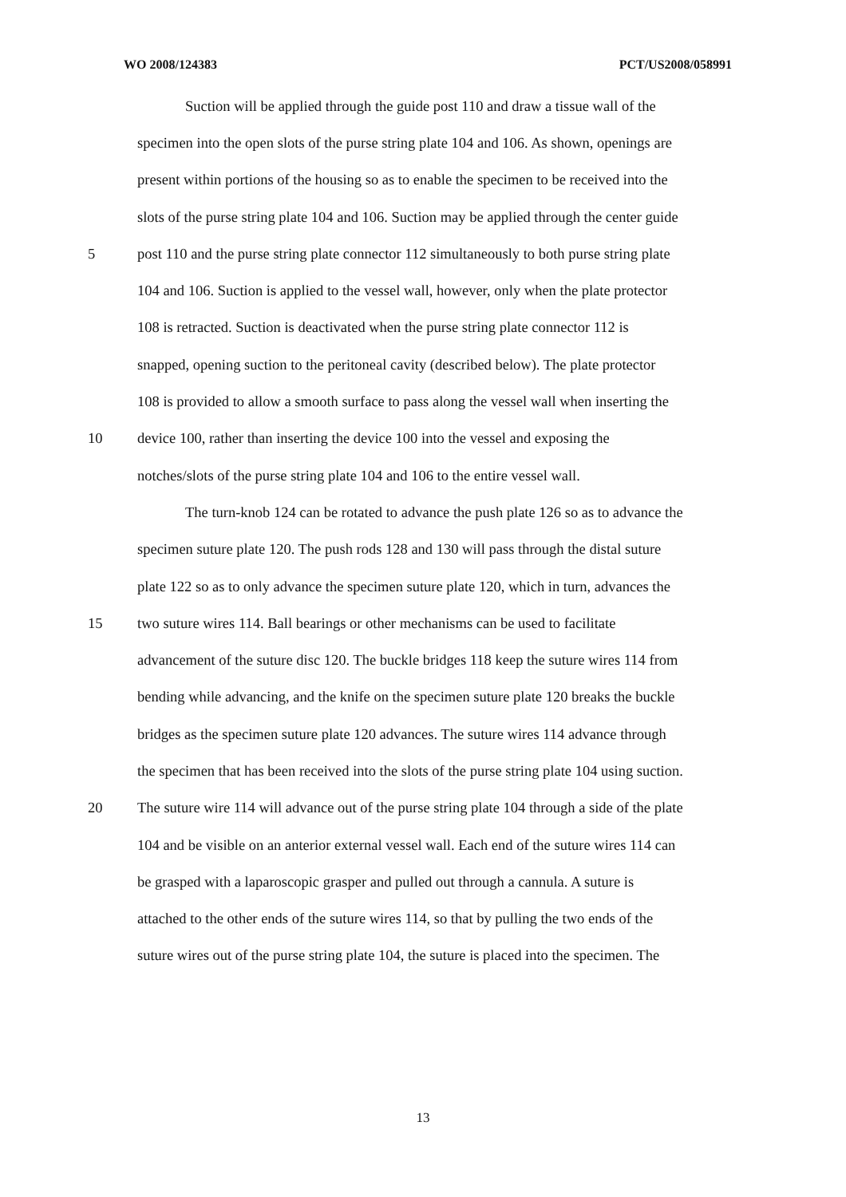WO 2008/124383 PCT/US2008/058991
Suction will be applied through the guide post 110 and draw a tissue wall of the
specimen into the open slots of the purse string plate 104 and 106. As shown, openings are
present within portions of the housing so as to enable the specimen to be received into the
slots of the purse string plate 104 and 106. Suction may be applied through the center guide
5 post 110 and the purse string plate connector 112 simultaneously to both purse string plate
104 and 106. Suction is applied to the vessel wall, however, only when the plate protector
108 is retracted. Suction is deactivated when the purse string plate connector 112 is
snapped, opening suction to the peritoneal cavity (described below). The plate protector
108 is provided to allow a smooth surface to pass along the vessel wall when inserting the
10 device 100, rather than inserting the device 100 into the vessel and exposing the
notches/slots of the purse string plate 104 and 106 to the entire vessel wall.
The turn-knob 124 can be rotated to advance the push plate 126 so as to advance the
specimen suture plate 120. The push rods 128 and 130 will pass through the distal suture
plate 122 so as to only advance the specimen suture plate 120, which in turn, advances the
15 two suture wires 114. Ball bearings or other mechanisms can be used to facilitate
advancement of the suture disc 120. The buckle bridges 118 keep the suture wires 114 from
bending while advancing, and the knife on the specimen suture plate 120 breaks the buckle
bridges as the specimen suture plate 120 advances. The suture wires 114 advance through
the specimen that has been received into the slots of the purse string plate 104 using suction.
20 The suture wire 114 will advance out of the purse string plate 104 through a side of the plate
104 and be visible on an anterior external vessel wall. Each end of the suture wires 114 can
be grasped with a laparoscopic grasper and pulled out through a cannula. A suture is
attached to the other ends of the suture wires 114, so that by pulling the two ends of the
suture wires out of the purse string plate 104, the suture is placed into the specimen. The
13